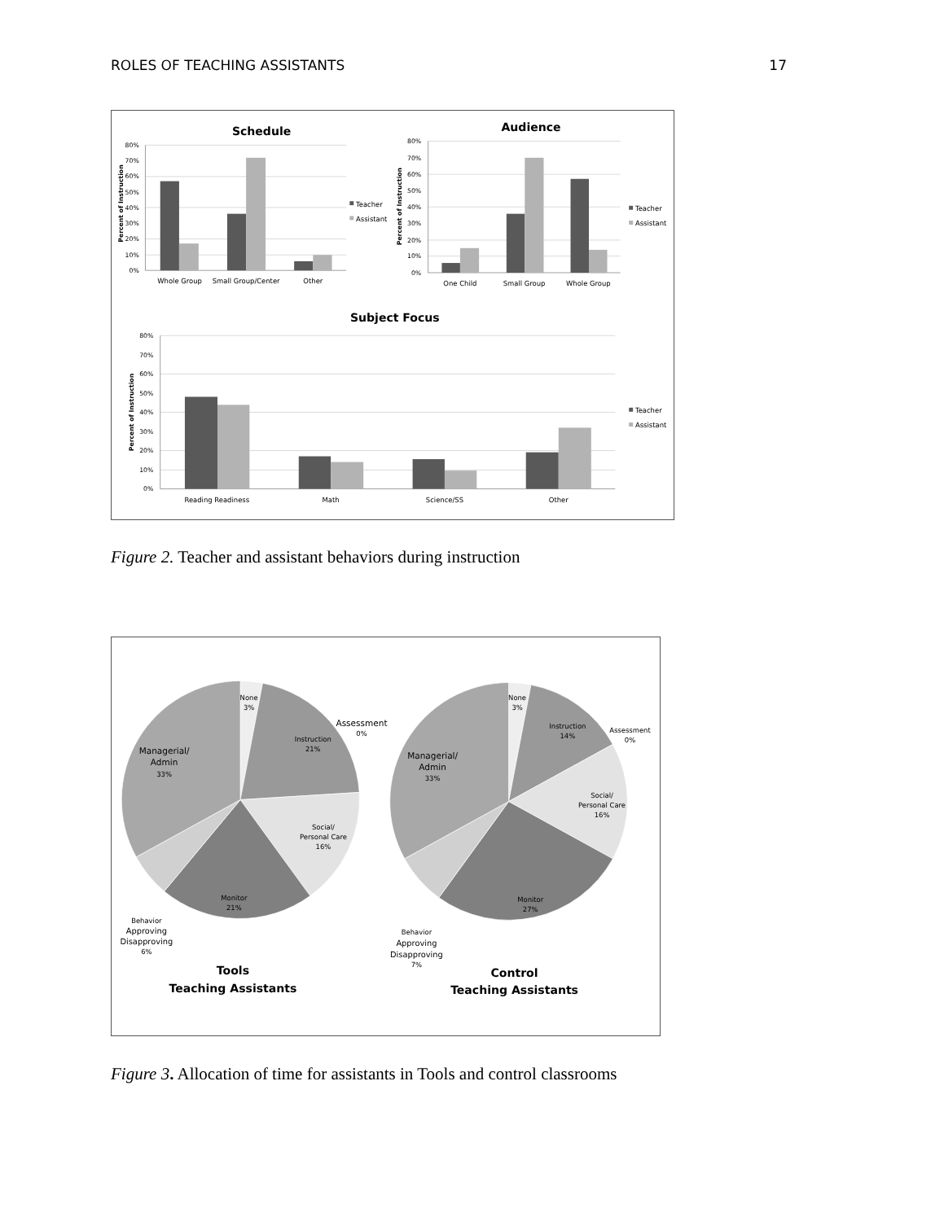ROLES OF TEACHING ASSISTANTS 17
Schedule
Audience
Subject Focus
80%
70%
60%
50%
40%
30%
20%
10%
0%
80%
70%
60%
50%
40%
30%
20%
10%
0%
80%
70%
60%
50%
40%
30%
20%
10%
0%
Percent of Instruction
Percent of Instruction
Percent of Instruction
Teacher
Assistant
Teacher
Assistant
Teacher
Assistant
Whole Group
Small Group/Center
Other
One Child
Small Group
Whole Group
Reading Readiness
Math
Science/SS
Other
Figure 2. Teacher and assistant behaviors during instruction
None
3%
Instruction
21%
Assessment
0%
Managerial/
Admin
33%
Social/
Personal Care
16%
Monitor
21%
Behavior
Approving
Disapproving
6%
Tools
Teaching Assistants
None
3%
Instruction
14%
Assessment
0%
Managerial/
Admin
33%
Social/
Personal Care
16%
Monitor
27%
Behavior
Approving
Disapproving
7%
Control
Teaching Assistants
Figure 3. Allocation of time for assistants in Tools and control classrooms